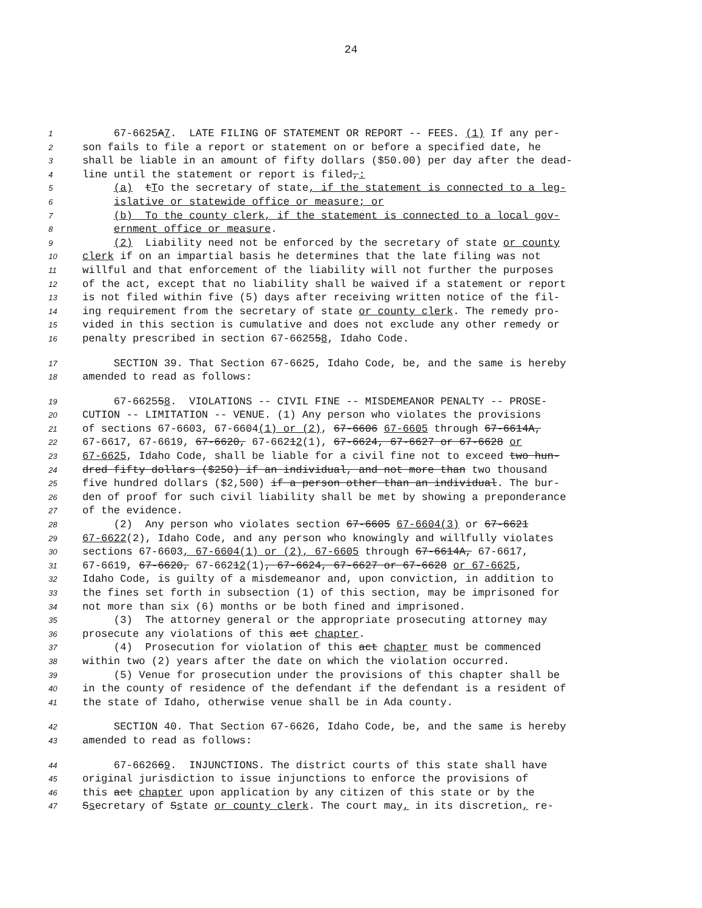24
1 67-6625A7. LATE FILING OF STATEMENT OR REPORT -- FEES. (1) If any per-
2 son fails to file a report or statement on or before a specified date, he
3 shall be liable in an amount of fifty dollars ($50.00) per day after the dead-
4 line until the statement or report is filed,:
5 (a) tTo the secretary of state, if the statement is connected to a leg-
6 islative or statewide office or measure; or
7 (b) To the county clerk, if the statement is connected to a local gov-
8 ernment office or measure.
9 (2) Liability need not be enforced by the secretary of state or county
10 clerk if on an impartial basis he determines that the late filing was not
11 willful and that enforcement of the liability will not further the purposes
12 of the act, except that no liability shall be waived if a statement or report
13 is not filed within five (5) days after receiving written notice of the fil-
14 ing requirement from the secretary of state or county clerk. The remedy pro-
15 vided in this section is cumulative and does not exclude any other remedy or
16 penalty prescribed in section 67-662558, Idaho Code.
17 SECTION 39. That Section 67-6625, Idaho Code, be, and the same is hereby
18 amended to read as follows:
19 67-662558. VIOLATIONS -- CIVIL FINE -- MISDEMEANOR PENALTY -- PROSE-
20 CUTION -- LIMITATION -- VENUE. (1) Any person who violates the provisions
21 of sections 67-6603, 67-6604(1) or (2), 67-6606 67-6605 through 67-6614A,
22 67-6617, 67-6619, 67-6620, 67-66212(1), 67-6624, 67-6627 or 67-6628 or
23 67-6625, Idaho Code, shall be liable for a civil fine not to exceed two hun-
24 dred fifty dollars ($250) if an individual, and not more than two thousand
25 five hundred dollars ($2,500) if a person other than an individual. The bur-
26 den of proof for such civil liability shall be met by showing a preponderance
27 of the evidence.
28 (2) Any person who violates section 67-6605 67-6604(3) or 67-6621
29 67-6622(2), Idaho Code, and any person who knowingly and willfully violates
30 sections 67-6603, 67-6604(1) or (2), 67-6605 through 67-6614A, 67-6617,
31 67-6619, 67-6620, 67-66212(1), 67-6624, 67-6627 or 67-6628 or 67-6625,
32 Idaho Code, is guilty of a misdemeanor and, upon conviction, in addition to
33 the fines set forth in subsection (1) of this section, may be imprisoned for
34 not more than six (6) months or be both fined and imprisoned.
35 (3) The attorney general or the appropriate prosecuting attorney may
36 prosecute any violations of this act chapter.
37 (4) Prosecution for violation of this act chapter must be commenced
38 within two (2) years after the date on which the violation occurred.
39 (5) Venue for prosecution under the provisions of this chapter shall be
40 in the county of residence of the defendant if the defendant is a resident of
41 the state of Idaho, otherwise venue shall be in Ada county.
42 SECTION 40. That Section 67-6626, Idaho Code, be, and the same is hereby
43 amended to read as follows:
44 67-662669. INJUNCTIONS. The district courts of this state shall have
45 original jurisdiction to issue injunctions to enforce the provisions of
46 this act chapter upon application by any citizen of this state or by the
47 Ssecretary of Sstate or county clerk. The court may, in its discretion, re-